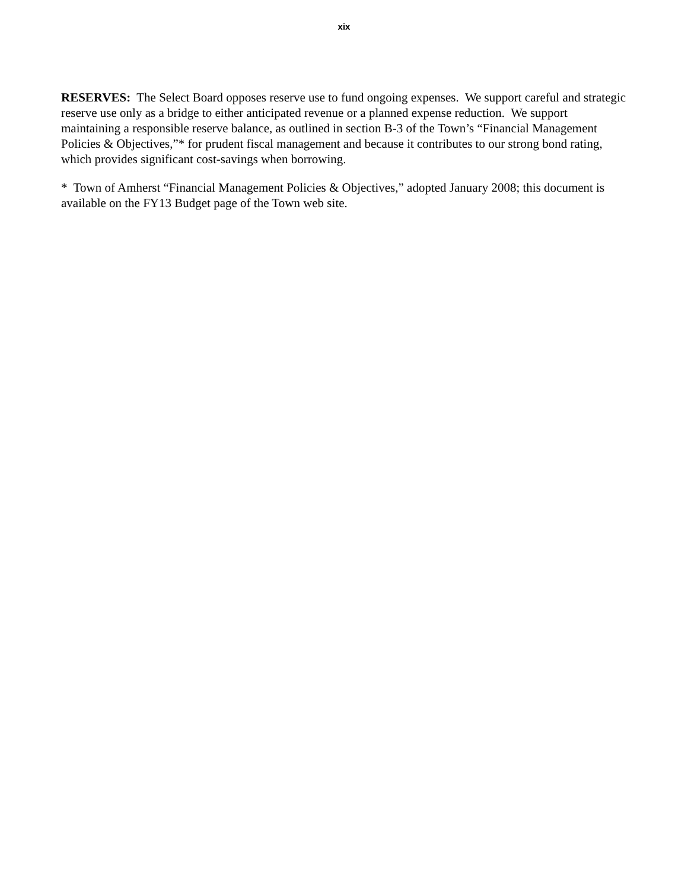xix
RESERVES: The Select Board opposes reserve use to fund ongoing expenses. We support careful and strategic reserve use only as a bridge to either anticipated revenue or a planned expense reduction. We support maintaining a responsible reserve balance, as outlined in section B-3 of the Town’s “Financial Management Policies & Objectives,”* for prudent fiscal management and because it contributes to our strong bond rating, which provides significant cost-savings when borrowing.
* Town of Amherst “Financial Management Policies & Objectives,” adopted January 2008; this document is available on the FY13 Budget page of the Town web site.